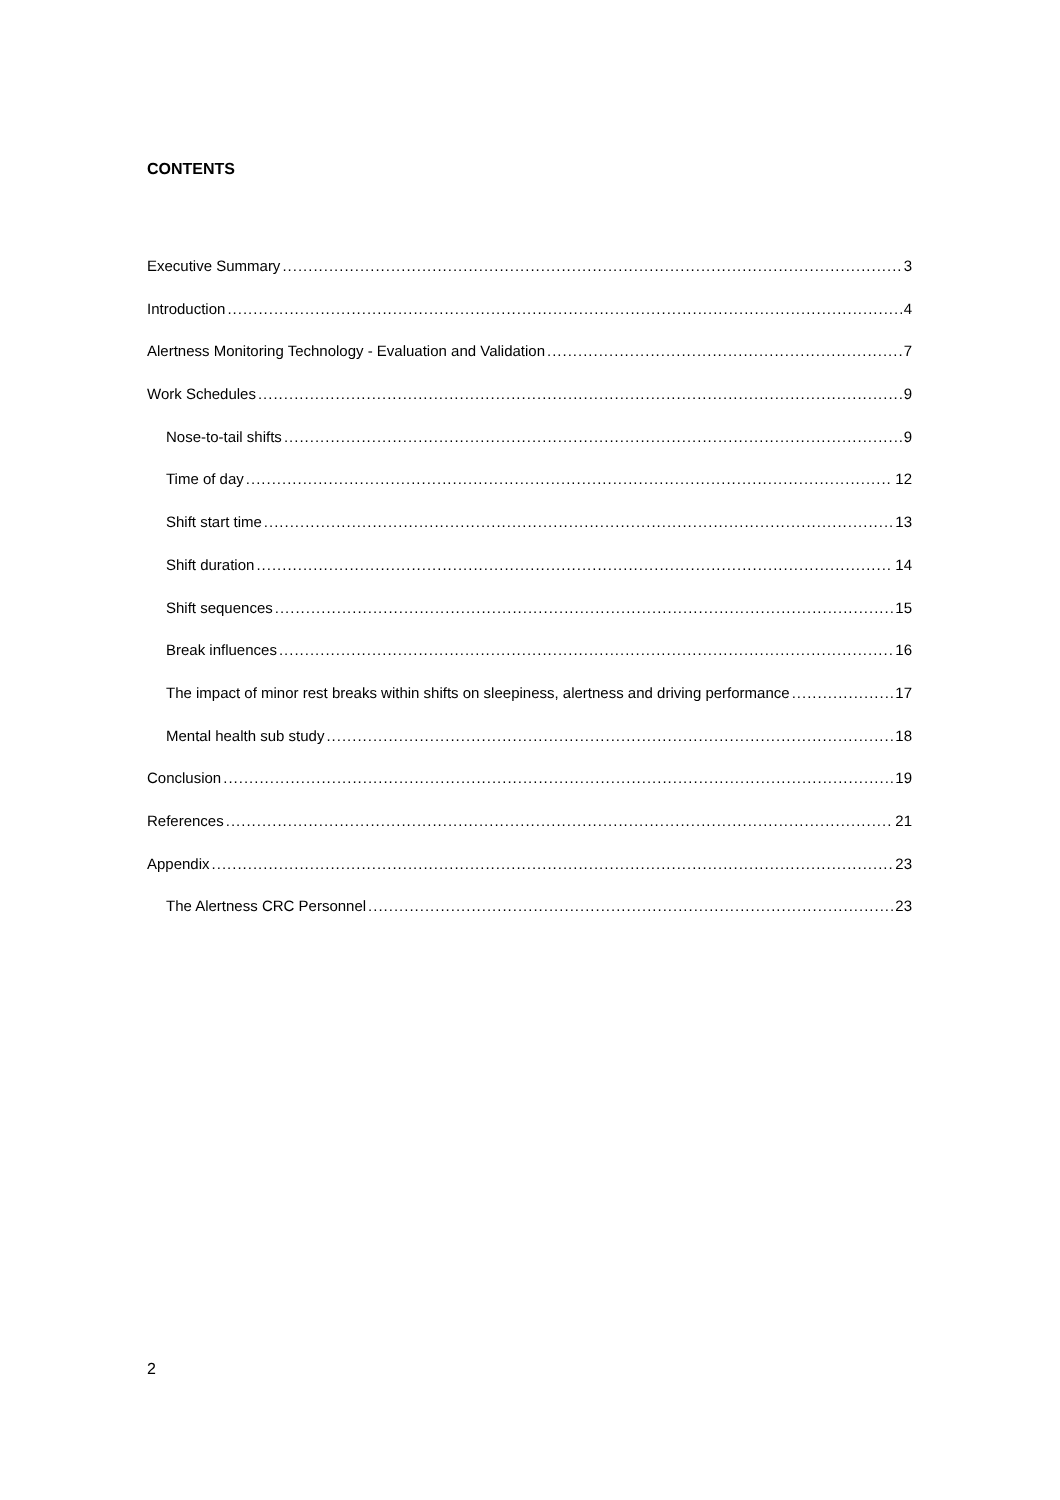CONTENTS
Executive Summary 3
Introduction 4
Alertness Monitoring Technology - Evaluation and Validation 7
Work Schedules 9
Nose-to-tail shifts 9
Time of day 12
Shift start time 13
Shift duration 14
Shift sequences 15
Break influences 16
The impact of minor rest breaks within shifts on sleepiness, alertness and driving performance 17
Mental health sub study 18
Conclusion 19
References 21
Appendix 23
The Alertness CRC Personnel 23
2